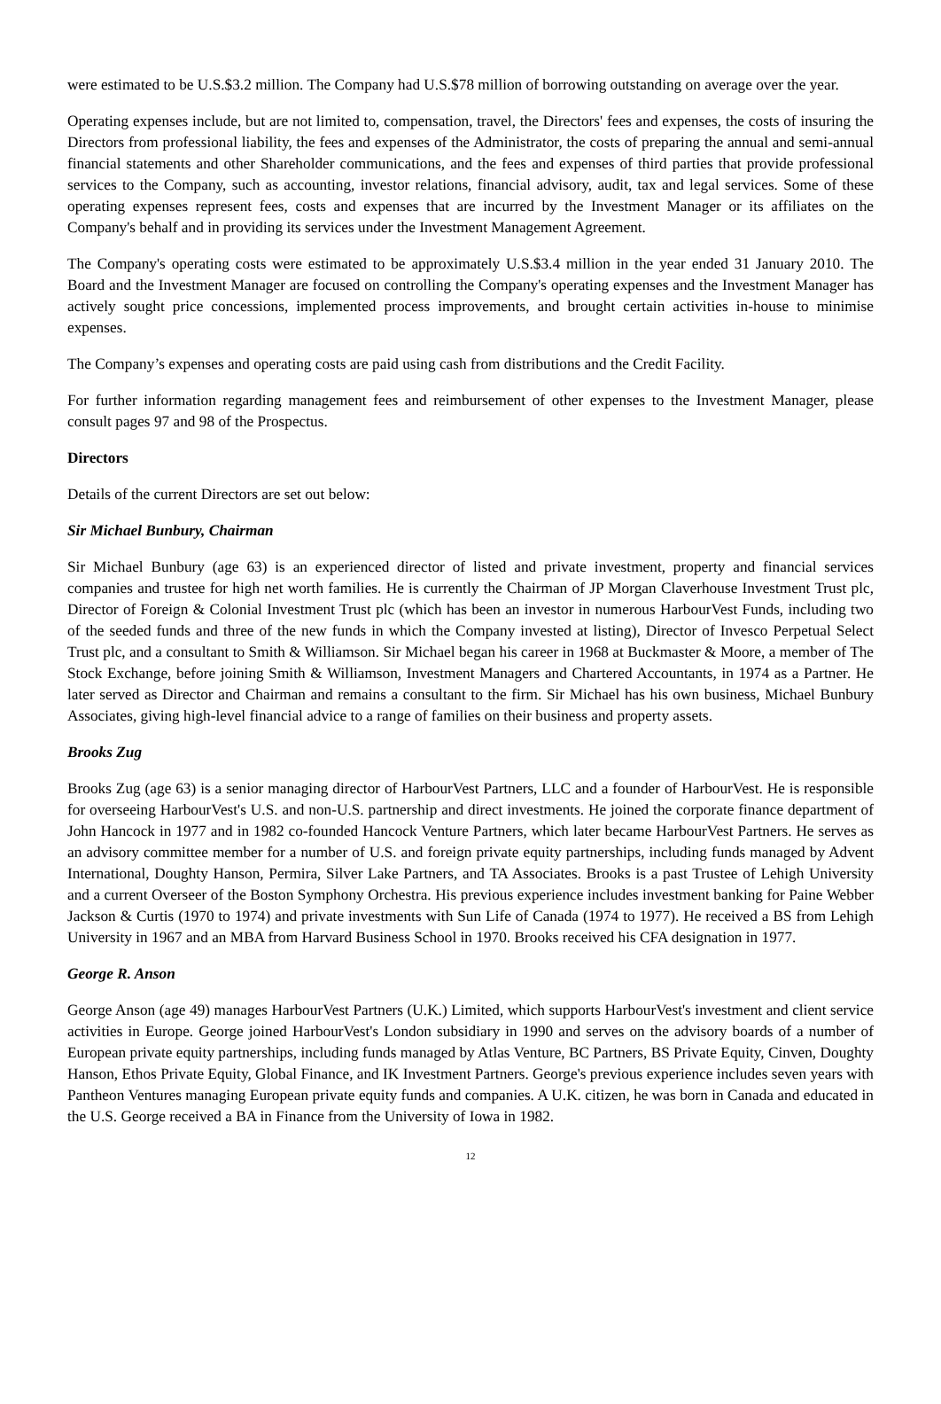were estimated to be U.S.$3.2 million. The Company had U.S.$78 million of borrowing outstanding on average over the year.
Operating expenses include, but are not limited to, compensation, travel, the Directors' fees and expenses, the costs of insuring the Directors from professional liability, the fees and expenses of the Administrator, the costs of preparing the annual and semi-annual financial statements and other Shareholder communications, and the fees and expenses of third parties that provide professional services to the Company, such as accounting, investor relations, financial advisory, audit, tax and legal services. Some of these operating expenses represent fees, costs and expenses that are incurred by the Investment Manager or its affiliates on the Company's behalf and in providing its services under the Investment Management Agreement.
The Company's operating costs were estimated to be approximately U.S.$3.4 million in the year ended 31 January 2010. The Board and the Investment Manager are focused on controlling the Company's operating expenses and the Investment Manager has actively sought price concessions, implemented process improvements, and brought certain activities in-house to minimise expenses.
The Company’s expenses and operating costs are paid using cash from distributions and the Credit Facility.
For further information regarding management fees and reimbursement of other expenses to the Investment Manager, please consult pages 97 and 98 of the Prospectus.
Directors
Details of the current Directors are set out below:
Sir Michael Bunbury, Chairman
Sir Michael Bunbury (age 63) is an experienced director of listed and private investment, property and financial services companies and trustee for high net worth families. He is currently the Chairman of JP Morgan Claverhouse Investment Trust plc, Director of Foreign & Colonial Investment Trust plc (which has been an investor in numerous HarbourVest Funds, including two of the seeded funds and three of the new funds in which the Company invested at listing), Director of Invesco Perpetual Select Trust plc, and a consultant to Smith & Williamson. Sir Michael began his career in 1968 at Buckmaster & Moore, a member of The Stock Exchange, before joining Smith & Williamson, Investment Managers and Chartered Accountants, in 1974 as a Partner. He later served as Director and Chairman and remains a consultant to the firm. Sir Michael has his own business, Michael Bunbury Associates, giving high-level financial advice to a range of families on their business and property assets.
Brooks Zug
Brooks Zug (age 63) is a senior managing director of HarbourVest Partners, LLC and a founder of HarbourVest. He is responsible for overseeing HarbourVest's U.S. and non-U.S. partnership and direct investments. He joined the corporate finance department of John Hancock in 1977 and in 1982 co-founded Hancock Venture Partners, which later became HarbourVest Partners. He serves as an advisory committee member for a number of U.S. and foreign private equity partnerships, including funds managed by Advent International, Doughty Hanson, Permira, Silver Lake Partners, and TA Associates. Brooks is a past Trustee of Lehigh University and a current Overseer of the Boston Symphony Orchestra. His previous experience includes investment banking for Paine Webber Jackson & Curtis (1970 to 1974) and private investments with Sun Life of Canada (1974 to 1977). He received a BS from Lehigh University in 1967 and an MBA from Harvard Business School in 1970. Brooks received his CFA designation in 1977.
George R. Anson
George Anson (age 49) manages HarbourVest Partners (U.K.) Limited, which supports HarbourVest's investment and client service activities in Europe. George joined HarbourVest's London subsidiary in 1990 and serves on the advisory boards of a number of European private equity partnerships, including funds managed by Atlas Venture, BC Partners, BS Private Equity, Cinven, Doughty Hanson, Ethos Private Equity, Global Finance, and IK Investment Partners. George's previous experience includes seven years with Pantheon Ventures managing European private equity funds and companies. A U.K. citizen, he was born in Canada and educated in the U.S. George received a BA in Finance from the University of Iowa in 1982.
12